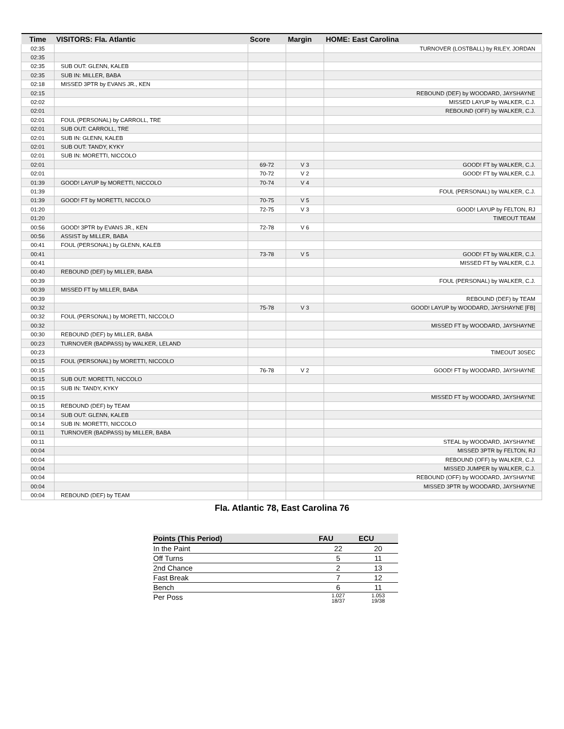| Time | VISITORS: Fla. Atlantic | Score | Margin | HOME: East Carolina |
| --- | --- | --- | --- | --- |
| 02:35 | | | | TURNOVER (LOSTBALL) by RILEY, JORDAN |
| 02:35 | | | | |
| 02:35 | SUB OUT: GLENN, KALEB | | | |
| 02:35 | SUB IN: MILLER, BABA | | | |
| 02:18 | MISSED 3PTR by EVANS JR., KEN | | | |
| 02:15 | | | | REBOUND (DEF) by WOODARD, JAYSHAYNE |
| 02:02 | | | | MISSED LAYUP by WALKER, C.J. |
| 02:01 | | | | REBOUND (OFF) by WALKER, C.J. |
| 02:01 | FOUL (PERSONAL) by CARROLL, TRE | | | |
| 02:01 | SUB OUT: CARROLL, TRE | | | |
| 02:01 | SUB IN: GLENN, KALEB | | | |
| 02:01 | SUB OUT: TANDY, KYKY | | | |
| 02:01 | SUB IN: MORETTI, NICCOLO | | | |
| 02:01 | | 69-72 | V 3 | GOOD! FT by WALKER, C.J. |
| 02:01 | | 70-72 | V 2 | GOOD! FT by WALKER, C.J. |
| 01:39 | GOOD! LAYUP by MORETTI, NICCOLO | 70-74 | V 4 | |
| 01:39 | | | | FOUL (PERSONAL) by WALKER, C.J. |
| 01:39 | GOOD! FT by MORETTI, NICCOLO | 70-75 | V 5 | |
| 01:20 | | 72-75 | V 3 | GOOD! LAYUP by FELTON, RJ |
| 01:20 | | | | TIMEOUT TEAM |
| 00:56 | GOOD! 3PTR by EVANS JR., KEN | 72-78 | V 6 | |
| 00:56 | ASSIST by MILLER, BABA | | | |
| 00:41 | FOUL (PERSONAL) by GLENN, KALEB | | | |
| 00:41 | | 73-78 | V 5 | GOOD! FT by WALKER, C.J. |
| 00:41 | | | | MISSED FT by WALKER, C.J. |
| 00:40 | REBOUND (DEF) by MILLER, BABA | | | |
| 00:39 | | | | FOUL (PERSONAL) by WALKER, C.J. |
| 00:39 | MISSED FT by MILLER, BABA | | | |
| 00:39 | | | | REBOUND (DEF) by TEAM |
| 00:32 | | 75-78 | V 3 | GOOD! LAYUP by WOODARD, JAYSHAYNE [FB] |
| 00:32 | FOUL (PERSONAL) by MORETTI, NICCOLO | | | |
| 00:32 | | | | MISSED FT by WOODARD, JAYSHAYNE |
| 00:30 | REBOUND (DEF) by MILLER, BABA | | | |
| 00:23 | TURNOVER (BADPASS) by WALKER, LELAND | | | |
| 00:23 | | | | TIMEOUT 30SEC |
| 00:15 | FOUL (PERSONAL) by MORETTI, NICCOLO | | | |
| 00:15 | | 76-78 | V 2 | GOOD! FT by WOODARD, JAYSHAYNE |
| 00:15 | SUB OUT: MORETTI, NICCOLO | | | |
| 00:15 | SUB IN: TANDY, KYKY | | | |
| 00:15 | | | | MISSED FT by WOODARD, JAYSHAYNE |
| 00:15 | REBOUND (DEF) by TEAM | | | |
| 00:14 | SUB OUT: GLENN, KALEB | | | |
| 00:14 | SUB IN: MORETTI, NICCOLO | | | |
| 00:11 | TURNOVER (BADPASS) by MILLER, BABA | | | |
| 00:11 | | | | STEAL by WOODARD, JAYSHAYNE |
| 00:04 | | | | MISSED 3PTR by FELTON, RJ |
| 00:04 | | | | REBOUND (OFF) by WALKER, C.J. |
| 00:04 | | | | MISSED JUMPER by WALKER, C.J. |
| 00:04 | | | | REBOUND (OFF) by WOODARD, JAYSHAYNE |
| 00:04 | | | | MISSED 3PTR by WOODARD, JAYSHAYNE |
| 00:04 | REBOUND (DEF) by TEAM | | | |
Fla. Atlantic 78, East Carolina 76
| Points (This Period) | FAU | ECU |
| --- | --- | --- |
| In the Paint | 22 | 20 |
| Off Turns | 5 | 11 |
| 2nd Chance | 2 | 13 |
| Fast Break | 7 | 12 |
| Bench | 6 | 11 |
| Per Poss | 1.027 18/37 | 1.053 19/38 |